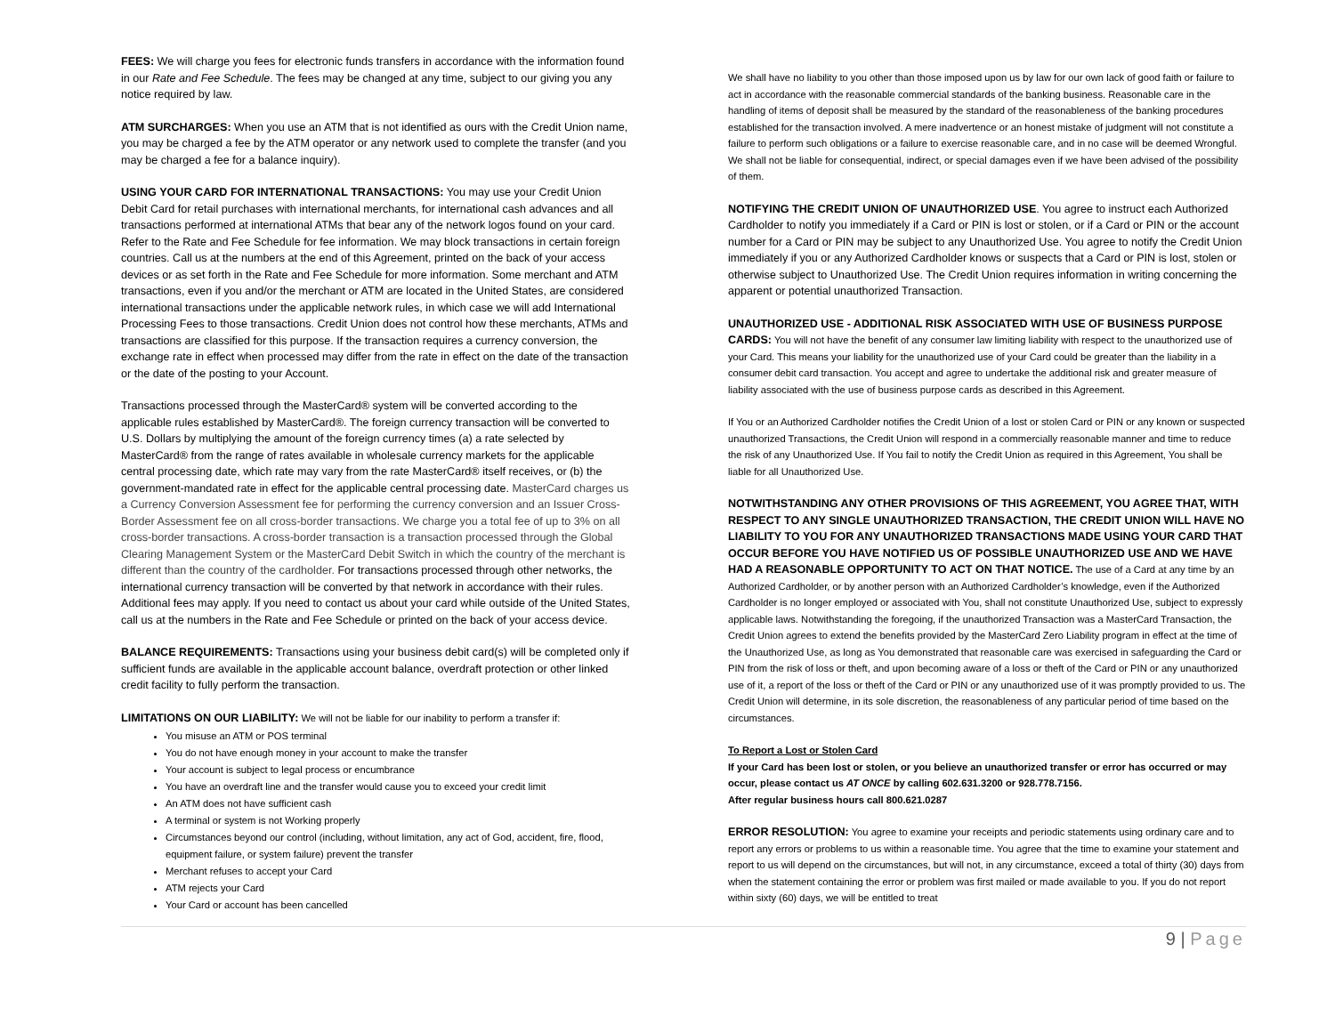FEES: We will charge you fees for electronic funds transfers in accordance with the information found in our Rate and Fee Schedule. The fees may be changed at any time, subject to our giving you any notice required by law.
ATM SURCHARGES: When you use an ATM that is not identified as ours with the Credit Union name, you may be charged a fee by the ATM operator or any network used to complete the transfer (and you may be charged a fee for a balance inquiry).
USING YOUR CARD FOR INTERNATIONAL TRANSACTIONS: You may use your Credit Union Debit Card for retail purchases with international merchants, for international cash advances and all transactions performed at international ATMs that bear any of the network logos found on your card. Refer to the Rate and Fee Schedule for fee information. We may block transactions in certain foreign countries. Call us at the numbers at the end of this Agreement, printed on the back of your access devices or as set forth in the Rate and Fee Schedule for more information. Some merchant and ATM transactions, even if you and/or the merchant or ATM are located in the United States, are considered international transactions under the applicable network rules, in which case we will add International Processing Fees to those transactions. Credit Union does not control how these merchants, ATMs and transactions are classified for this purpose. If the transaction requires a currency conversion, the exchange rate in effect when processed may differ from the rate in effect on the date of the transaction or the date of the posting to your Account.
Transactions processed through the MasterCard® system will be converted according to the applicable rules established by MasterCard®. The foreign currency transaction will be converted to U.S. Dollars by multiplying the amount of the foreign currency times (a) a rate selected by MasterCard® from the range of rates available in wholesale currency markets for the applicable central processing date, which rate may vary from the rate MasterCard® itself receives, or (b) the government-mandated rate in effect for the applicable central processing date. MasterCard charges us a Currency Conversion Assessment fee for performing the currency conversion and an Issuer Cross-Border Assessment fee on all cross-border transactions. We charge you a total fee of up to 3% on all cross-border transactions. A cross-border transaction is a transaction processed through the Global Clearing Management System or the MasterCard Debit Switch in which the country of the merchant is different than the country of the cardholder. For transactions processed through other networks, the international currency transaction will be converted by that network in accordance with their rules. Additional fees may apply. If you need to contact us about your card while outside of the United States, call us at the numbers in the Rate and Fee Schedule or printed on the back of your access device.
BALANCE REQUIREMENTS: Transactions using your business debit card(s) will be completed only if sufficient funds are available in the applicable account balance, overdraft protection or other linked credit facility to fully perform the transaction.
LIMITATIONS ON OUR LIABILITY: We will not be liable for our inability to perform a transfer if:
You misuse an ATM or POS terminal
You do not have enough money in your account to make the transfer
Your account is subject to legal process or encumbrance
You have an overdraft line and the transfer would cause you to exceed your credit limit
An ATM does not have sufficient cash
A terminal or system is not Working properly
Circumstances beyond our control (including, without limitation, any act of God, accident, fire, flood, equipment failure, or system failure) prevent the transfer
Merchant refuses to accept your Card
ATM rejects your Card
Your Card or account has been cancelled
We shall have no liability to you other than those imposed upon us by law for our own lack of good faith or failure to act in accordance with the reasonable commercial standards of the banking business. Reasonable care in the handling of items of deposit shall be measured by the standard of the reasonableness of the banking procedures established for the transaction involved. A mere inadvertence or an honest mistake of judgment will not constitute a failure to perform such obligations or a failure to exercise reasonable care, and in no case will be deemed Wrongful. We shall not be liable for consequential, indirect, or special damages even if we have been advised of the possibility of them.
NOTIFYING THE CREDIT UNION OF UNAUTHORIZED USE. You agree to instruct each Authorized Cardholder to notify you immediately if a Card or PIN is lost or stolen, or if a Card or PIN or the account number for a Card or PIN may be subject to any Unauthorized Use. You agree to notify the Credit Union immediately if you or any Authorized Cardholder knows or suspects that a Card or PIN is lost, stolen or otherwise subject to Unauthorized Use. The Credit Union requires information in writing concerning the apparent or potential unauthorized Transaction.
UNAUTHORIZED USE - ADDITIONAL RISK ASSOCIATED WITH USE OF BUSINESS PURPOSE CARDS: You will not have the benefit of any consumer law limiting liability with respect to the unauthorized use of your Card. This means your liability for the unauthorized use of your Card could be greater than the liability in a consumer debit card transaction. You accept and agree to undertake the additional risk and greater measure of liability associated with the use of business purpose cards as described in this Agreement.
If You or an Authorized Cardholder notifies the Credit Union of a lost or stolen Card or PIN or any known or suspected unauthorized Transactions, the Credit Union will respond in a commercially reasonable manner and time to reduce the risk of any Unauthorized Use. If You fail to notify the Credit Union as required in this Agreement, You shall be liable for all Unauthorized Use.
NOTWITHSTANDING ANY OTHER PROVISIONS OF THIS AGREEMENT, YOU AGREE THAT, WITH RESPECT TO ANY SINGLE UNAUTHORIZED TRANSACTION, THE CREDIT UNION WILL HAVE NO LIABILITY TO YOU FOR ANY UNAUTHORIZED TRANSACTIONS MADE USING YOUR CARD THAT OCCUR BEFORE YOU HAVE NOTIFIED US OF POSSIBLE UNAUTHORIZED USE AND WE HAVE HAD A REASONABLE OPPORTUNITY TO ACT ON THAT NOTICE. The use of a Card at any time by an Authorized Cardholder, or by another person with an Authorized Cardholder’s knowledge, even if the Authorized Cardholder is no longer employed or associated with You, shall not constitute Unauthorized Use, subject to expressly applicable laws. Notwithstanding the foregoing, if the unauthorized Transaction was a MasterCard Transaction, the Credit Union agrees to extend the benefits provided by the MasterCard Zero Liability program in effect at the time of the Unauthorized Use, as long as You demonstrated that reasonable care was exercised in safeguarding the Card or PIN from the risk of loss or theft, and upon becoming aware of a loss or theft of the Card or PIN or any unauthorized use of it, a report of the loss or theft of the Card or PIN or any unauthorized use of it was promptly provided to us. The Credit Union will determine, in its sole discretion, the reasonableness of any particular period of time based on the circumstances.
To Report a Lost or Stolen Card
If your Card has been lost or stolen, or you believe an unauthorized transfer or error has occurred or may occur, please contact us AT ONCE by calling 602.631.3200 or 928.778.7156.
After regular business hours call 800.621.0287
ERROR RESOLUTION: You agree to examine your receipts and periodic statements using ordinary care and to report any errors or problems to us within a reasonable time. You agree that the time to examine your statement and report to us will depend on the circumstances, but will not, in any circumstance, exceed a total of thirty (30) days from when the statement containing the error or problem was first mailed or made available to you. If you do not report within sixty (60) days, we will be entitled to treat
9 | Page